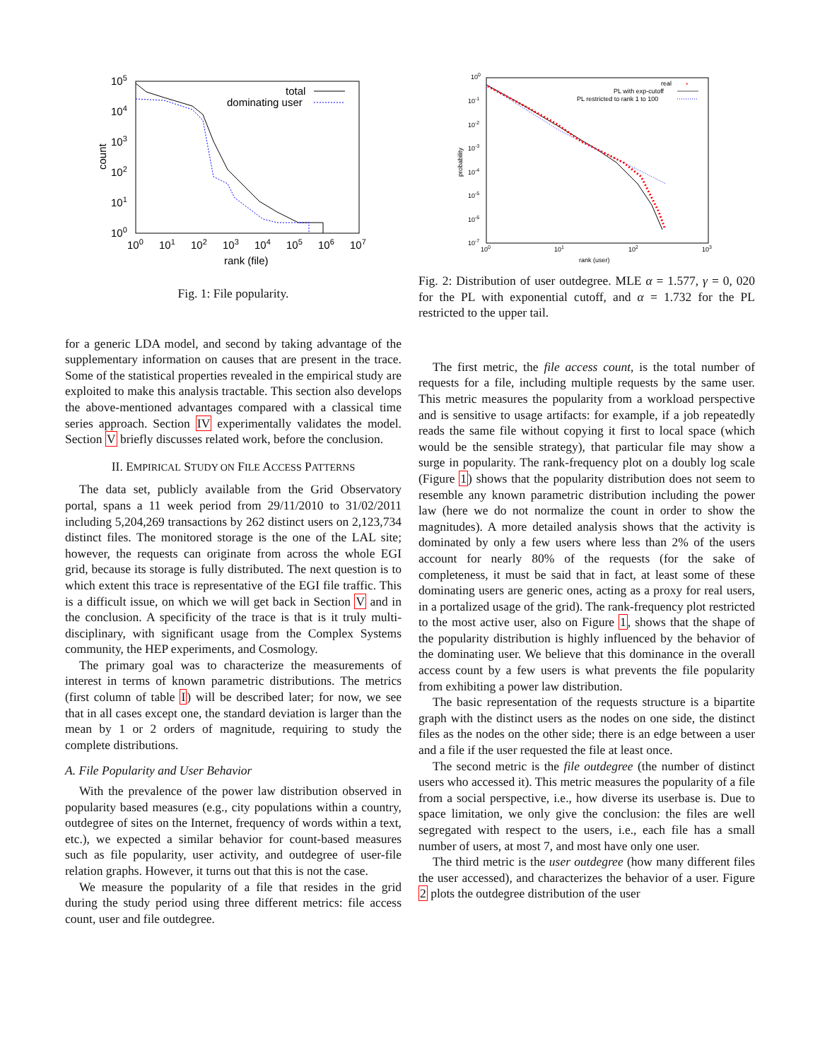105
104
103
102
101
100
100
101
102
103
104
105
106
107
rank (file)
count
total
dominating user
Fig. 1: File popularity.
for a generic LDA model, and second by taking advantage of the supplementary information on causes that are present in the trace. Some of the statistical properties revealed in the empirical study are exploited to make this analysis tractable. This section also develops the above-mentioned advantages compared with a classical time series approach. Section IV experimentally validates the model. Section V briefly discusses related work, before the conclusion.
II. EMPIRICAL STUDY ON FILE ACCESS PATTERNS
The data set, publicly available from the Grid Observatory portal, spans a 11 week period from 29/11/2010 to 31/02/2011 including 5,204,269 transactions by 262 distinct users on 2,123,734 distinct files. The monitored storage is the one of the LAL site; however, the requests can originate from across the whole EGI grid, because its storage is fully distributed. The next question is to which extent this trace is representative of the EGI file traffic. This is a difficult issue, on which we will get back in Section V and in the conclusion. A specificity of the trace is that is it truly multi-disciplinary, with significant usage from the Complex Systems community, the HEP experiments, and Cosmology.
The primary goal was to characterize the measurements of interest in terms of known parametric distributions. The metrics (first column of table I) will be described later; for now, we see that in all cases except one, the standard deviation is larger than the mean by 1 or 2 orders of magnitude, requiring to study the complete distributions.
A. File Popularity and User Behavior
With the prevalence of the power law distribution observed in popularity based measures (e.g., city populations within a country, outdegree of sites on the Internet, frequency of words within a text, etc.), we expected a similar behavior for count-based measures such as file popularity, user activity, and outdegree of user-file relation graphs. However, it turns out that this is not the case.
We measure the popularity of a file that resides in the grid during the study period using three different metrics: file access count, user and file outdegree.
100
10-1
10-2
10-3
10-4
10-5
10-6
10-7
100
101
102
103
rank (user)
probability
real
*
PL with exp-cutoff
PL restricted to rank 1 to 100
Fig. 2: Distribution of user outdegree. MLE α = 1.577, γ = 0, 020 for the PL with exponential cutoff, and α = 1.732 for the PL restricted to the upper tail.
The first metric, the file access count, is the total number of requests for a file, including multiple requests by the same user. This metric measures the popularity from a workload perspective and is sensitive to usage artifacts: for example, if a job repeatedly reads the same file without copying it first to local space (which would be the sensible strategy), that particular file may show a surge in popularity. The rank-frequency plot on a doubly log scale (Figure 1) shows that the popularity distribution does not seem to resemble any known parametric distribution including the power law (here we do not normalize the count in order to show the magnitudes). A more detailed analysis shows that the activity is dominated by only a few users where less than 2% of the users account for nearly 80% of the requests (for the sake of completeness, it must be said that in fact, at least some of these dominating users are generic ones, acting as a proxy for real users, in a portalized usage of the grid). The rank-frequency plot restricted to the most active user, also on Figure 1, shows that the shape of the popularity distribution is highly influenced by the behavior of the dominating user. We believe that this dominance in the overall access count by a few users is what prevents the file popularity from exhibiting a power law distribution.
The basic representation of the requests structure is a bipartite graph with the distinct users as the nodes on one side, the distinct files as the nodes on the other side; there is an edge between a user and a file if the user requested the file at least once.
The second metric is the file outdegree (the number of distinct users who accessed it). This metric measures the popularity of a file from a social perspective, i.e., how diverse its userbase is. Due to space limitation, we only give the conclusion: the files are well segregated with respect to the users, i.e., each file has a small number of users, at most 7, and most have only one user.
The third metric is the user outdegree (how many different files the user accessed), and characterizes the behavior of a user. Figure 2 plots the outdegree distribution of the user